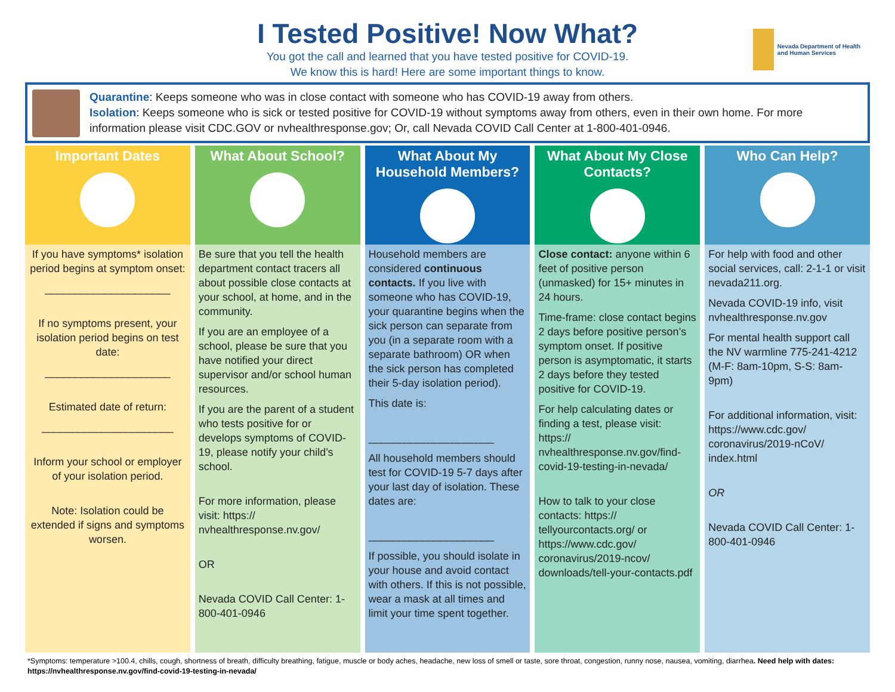Nevada Department of Health and Human Services
I Tested Positive! Now What?
You got the call and learned that you have tested positive for COVID-19.
We know this is hard! Here are some important things to know.
Quarantine: Keeps someone who was in close contact with someone who has COVID-19 away from others.
Isolation: Keeps someone who is sick or tested positive for COVID-19 without symptoms away from others, even in their own home. For more information please visit CDC.GOV or nvhealthresponse.gov; Or, call Nevada COVID Call Center at 1-800-401-0946.
Important Dates
If you have symptoms* isolation period begins at symptom onset:
_____________________
If no symptoms present, your isolation period begins on test date:
_____________________
Estimated date of return:
______________________
Inform your school or employer of your isolation period.
Note: Isolation could be extended if signs and symptoms worsen.
What About School?
Be sure that you tell the health department contact tracers all about possible close contacts at your school, at home, and in the community.
If you are an employee of a school, please be sure that you have notified your direct supervisor and/or school human resources.
If you are the parent of a student who tests positive for or develops symptoms of COVID-19, please notify your child’s school.
For more information, please visit: https:// nvhealthresponse.nv.gov/
OR
Nevada COVID Call Center: 1-800-401-0946
What About My Household Members?
Household members are considered continuous contacts. If you live with someone who has COVID-19, your quarantine begins when the sick person can separate from you (in a separate room with a separate bathroom) OR when the sick person has completed their 5-day isolation period).
This date is:
_____________________
All household members should test for COVID-19 5-7 days after your last day of isolation. These dates are:
_____________________
If possible, you should isolate in your house and avoid contact with others. If this is not possible, wear a mask at all times and limit your time spent together.
What About My Close Contacts?
Close contact: anyone within 6 feet of positive person (unmasked) for 15+ minutes in 24 hours.
Time-frame: close contact begins 2 days before positive person’s symptom onset. If positive person is asymptomatic, it starts 2 days before they tested positive for COVID-19.
For help calculating dates or finding a test, please visit: https:// nvhealthresponse.nv.gov/find-covid-19-testing-in-nevada/
How to talk to your close contacts: https:// tellyourcontacts.org/ or https://www.cdc.gov/ coronavirus/2019-ncov/ downloads/tell-your-contacts.pdf
Who Can Help?
For help with food and other social services, call: 2-1-1 or visit nevada211.org.
Nevada COVID-19 info, visit nvhealthresponse.nv.gov
For mental health support call the NV warmline 775-241-4212 (M-F: 8am-10pm, S-S: 8am-9pm)
For additional information, visit: https://www.cdc.gov/ coronavirus/2019-nCoV/ index.html
OR
Nevada COVID Call Center: 1-800-401-0946
*Symptoms: temperature >100.4, chills, cough, shortness of breath, difficulty breathing, fatigue, muscle or body aches, headache, new loss of smell or taste, sore throat, congestion, runny nose, nausea, vomiting, diarrhea. Need help with dates: https://nvhealthresponse.nv.gov/find-covid-19-testing-in-nevada/